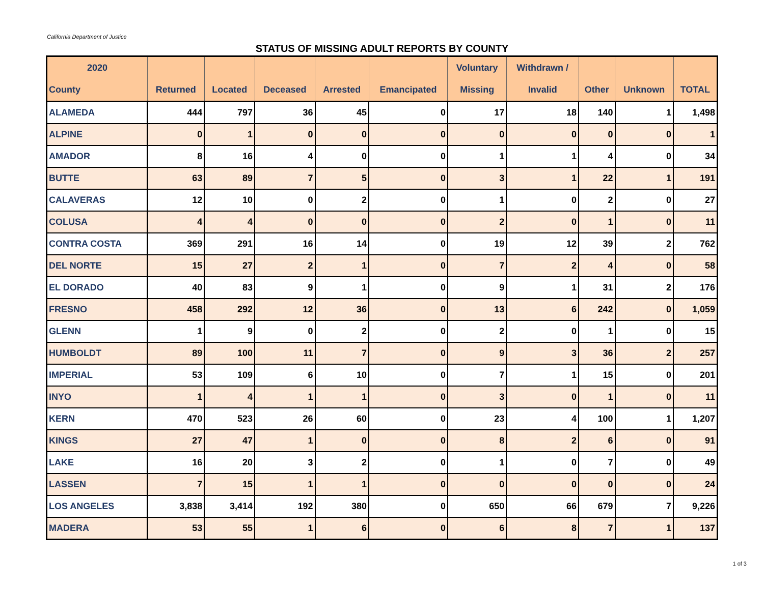California Department of Justice
STATUS OF MISSING ADULT REPORTS BY COUNTY
| 2020 | | | | | | Voluntary | Withdrawn / | | | |
| --- | --- | --- | --- | --- | --- | --- | --- | --- | --- | --- |
| County | Returned | Located | Deceased | Arrested | Emancipated | Missing | Invalid | Other | Unknown | TOTAL |
| ALAMEDA | 444 | 797 | 36 | 45 | 0 | 17 | 18 | 140 | 1 | 1,498 |
| ALPINE | 0 | 1 | 0 | 0 | 0 | 0 | 0 | 0 | 0 | 1 |
| AMADOR | 8 | 16 | 4 | 0 | 0 | 1 | 1 | 4 | 0 | 34 |
| BUTTE | 63 | 89 | 7 | 5 | 0 | 3 | 1 | 22 | 1 | 191 |
| CALAVERAS | 12 | 10 | 0 | 2 | 0 | 1 | 0 | 2 | 0 | 27 |
| COLUSA | 4 | 4 | 0 | 0 | 0 | 2 | 0 | 1 | 0 | 11 |
| CONTRA COSTA | 369 | 291 | 16 | 14 | 0 | 19 | 12 | 39 | 2 | 762 |
| DEL NORTE | 15 | 27 | 2 | 1 | 0 | 7 | 2 | 4 | 0 | 58 |
| EL DORADO | 40 | 83 | 9 | 1 | 0 | 9 | 1 | 31 | 2 | 176 |
| FRESNO | 458 | 292 | 12 | 36 | 0 | 13 | 6 | 242 | 0 | 1,059 |
| GLENN | 1 | 9 | 0 | 2 | 0 | 2 | 0 | 1 | 0 | 15 |
| HUMBOLDT | 89 | 100 | 11 | 7 | 0 | 9 | 3 | 36 | 2 | 257 |
| IMPERIAL | 53 | 109 | 6 | 10 | 0 | 7 | 1 | 15 | 0 | 201 |
| INYO | 1 | 4 | 1 | 1 | 0 | 3 | 0 | 1 | 0 | 11 |
| KERN | 470 | 523 | 26 | 60 | 0 | 23 | 4 | 100 | 1 | 1,207 |
| KINGS | 27 | 47 | 1 | 0 | 0 | 8 | 2 | 6 | 0 | 91 |
| LAKE | 16 | 20 | 3 | 2 | 0 | 1 | 0 | 7 | 0 | 49 |
| LASSEN | 7 | 15 | 1 | 1 | 0 | 0 | 0 | 0 | 0 | 24 |
| LOS ANGELES | 3,838 | 3,414 | 192 | 380 | 0 | 650 | 66 | 679 | 7 | 9,226 |
| MADERA | 53 | 55 | 1 | 6 | 0 | 6 | 8 | 7 | 1 | 137 |
1 of 3